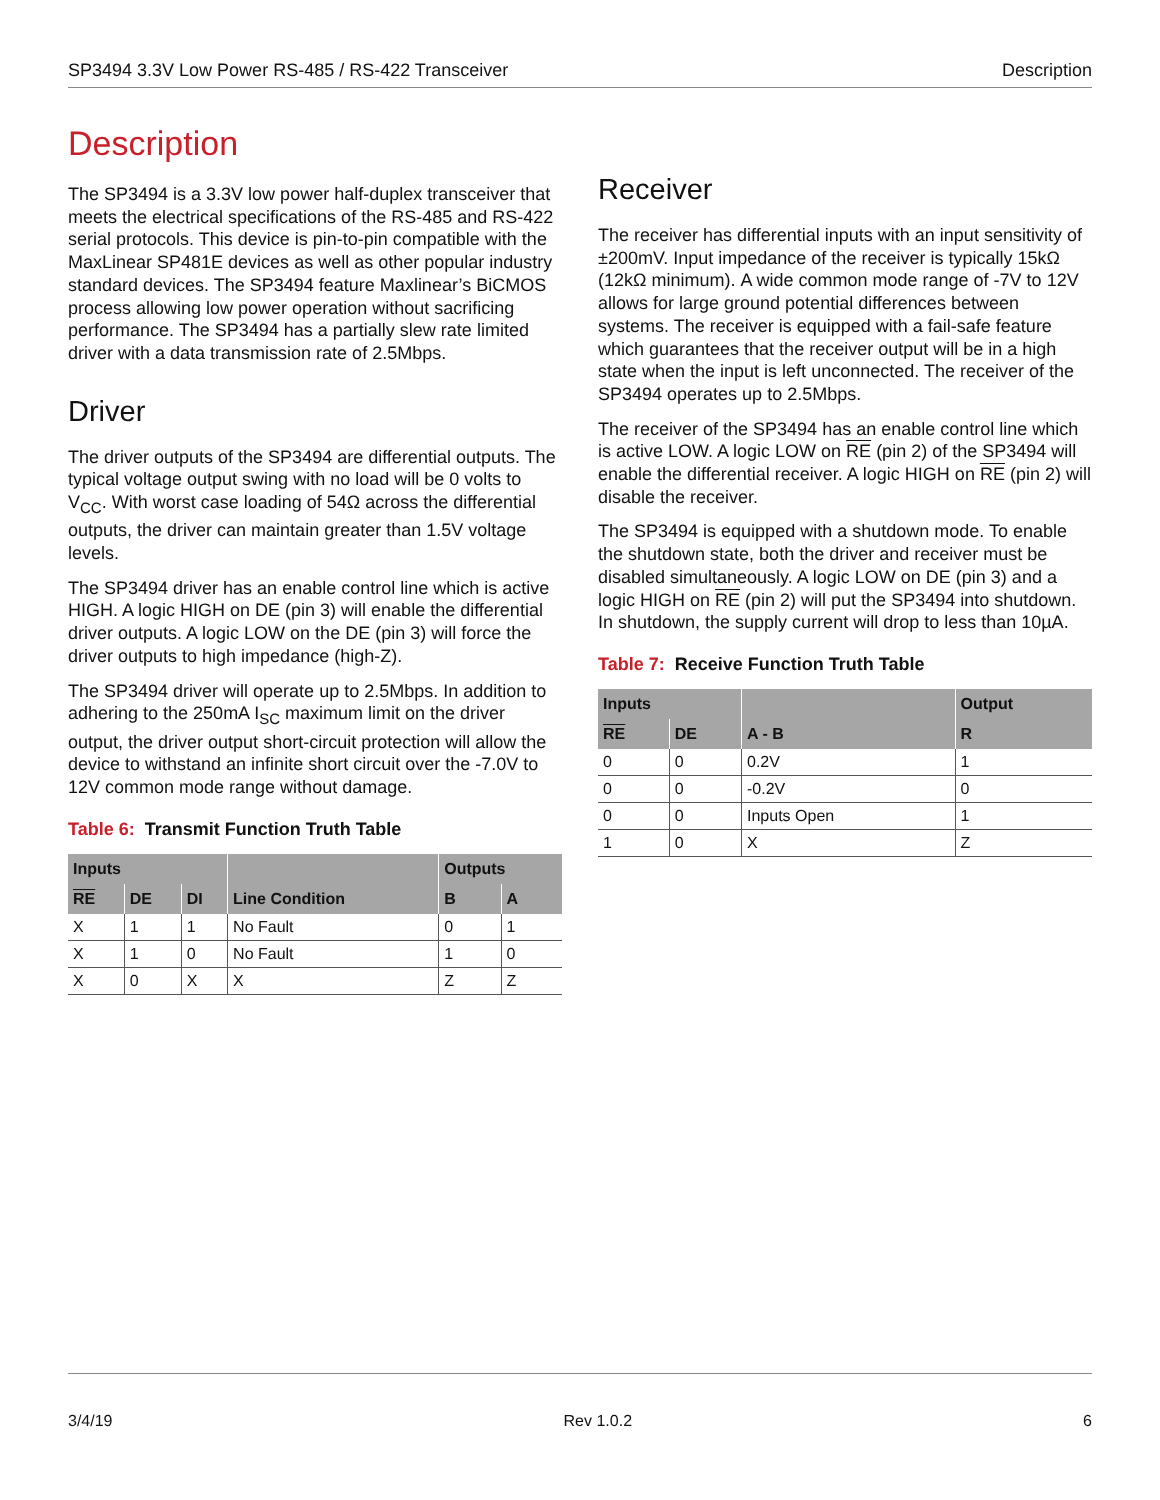SP3494 3.3V Low Power RS-485 / RS-422 Transceiver Description
Description
The SP3494 is a 3.3V low power half-duplex transceiver that meets the electrical specifications of the RS-485 and RS-422 serial protocols. This device is pin-to-pin compatible with the MaxLinear SP481E devices as well as other popular industry standard devices. The SP3494 feature Maxlinear’s BiCMOS process allowing low power operation without sacrificing performance. The SP3494 has a partially slew rate limited driver with a data transmission rate of 2.5Mbps.
Driver
The driver outputs of the SP3494 are differential outputs. The typical voltage output swing with no load will be 0 volts to V<sub>CC</sub>. With worst case loading of 54Ω across the differential outputs, the driver can maintain greater than 1.5V voltage levels.
The SP3494 driver has an enable control line which is active HIGH. A logic HIGH on DE (pin 3) will enable the differential driver outputs. A logic LOW on the DE (pin 3) will force the driver outputs to high impedance (high-Z).
The SP3494 driver will operate up to 2.5Mbps. In addition to adhering to the 250mA I<sub>SC</sub> maximum limit on the driver output, the driver output short-circuit protection will allow the device to withstand an infinite short circuit over the -7.0V to 12V common mode range without damage.
Table 6: Transmit Function Truth Table
| Inputs | | | | Outputs | |
| --- | --- | --- | --- | --- | --- |
| RE | DE | DI | Line Condition | B | A |
| X | 1 | 1 | No Fault | 0 | 1 |
| X | 1 | 0 | No Fault | 1 | 0 |
| X | 0 | X | X | Z | Z |
Receiver
The receiver has differential inputs with an input sensitivity of ±200mV. Input impedance of the receiver is typically 15kΩ (12kΩ minimum). A wide common mode range of -7V to 12V allows for large ground potential differences between systems. The receiver is equipped with a fail-safe feature which guarantees that the receiver output will be in a high state when the input is left unconnected. The receiver of the SP3494 operates up to 2.5Mbps.
The receiver of the SP3494 has an enable control line which is active LOW. A logic LOW on RE (pin 2) of the SP3494 will enable the differential receiver. A logic HIGH on RE (pin 2) will disable the receiver.
The SP3494 is equipped with a shutdown mode. To enable the shutdown state, both the driver and receiver must be disabled simultaneously. A logic LOW on DE (pin 3) and a logic HIGH on RE (pin 2) will put the SP3494 into shutdown. In shutdown, the supply current will drop to less than 10µA.
Table 7: Receive Function Truth Table
| Inputs | | | Output |
| --- | --- | --- | --- |
| RE | DE | A - B | R |
| 0 | 0 | 0.2V | 1 |
| 0 | 0 | -0.2V | 0 |
| 0 | 0 | Inputs Open | 1 |
| 1 | 0 | X | Z |
3/4/19 Rev 1.0.2 6